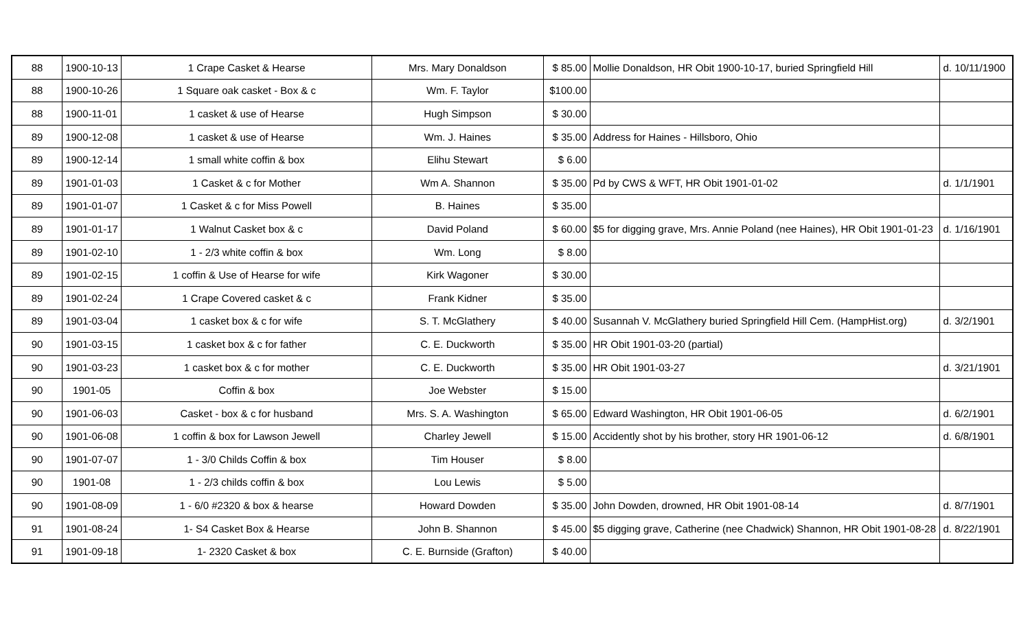| 88 | 1900-10-13 | 1 Crape Casket & Hearse | Mrs. Mary Donaldson | $ 85.00 | Mollie Donaldson, HR Obit 1900-10-17, buried Springfield Hill | d. 10/11/1900 |
| 88 | 1900-10-26 | 1 Square oak casket - Box & c | Wm. F. Taylor | $100.00 | | |
| 88 | 1900-11-01 | 1 casket & use of Hearse | Hugh Simpson | $ 30.00 | | |
| 89 | 1900-12-08 | 1 casket & use of Hearse | Wm. J. Haines | $ 35.00 | Address for Haines - Hillsboro, Ohio | |
| 89 | 1900-12-14 | 1 small white coffin & box | Elihu Stewart | $ 6.00 | | |
| 89 | 1901-01-03 | 1 Casket & c for Mother | Wm A. Shannon | $ 35.00 | Pd by CWS & WFT, HR Obit 1901-01-02 | d. 1/1/1901 |
| 89 | 1901-01-07 | 1 Casket & c for Miss Powell | B. Haines | $ 35.00 | | |
| 89 | 1901-01-17 | 1 Walnut Casket box & c | David Poland | $ 60.00 | $5 for digging grave, Mrs. Annie Poland (nee Haines), HR Obit 1901-01-23 | d. 1/16/1901 |
| 89 | 1901-02-10 | 1 - 2/3 white coffin & box | Wm. Long | $ 8.00 | | |
| 89 | 1901-02-15 | 1 coffin & Use of Hearse for wife | Kirk Wagoner | $ 30.00 | | |
| 89 | 1901-02-24 | 1 Crape Covered casket & c | Frank Kidner | $ 35.00 | | |
| 89 | 1901-03-04 | 1 casket box & c for wife | S. T. McGlathery | $ 40.00 | Susannah V. McGlathery buried Springfield Hill Cem. (HampHist.org) | d. 3/2/1901 |
| 90 | 1901-03-15 | 1 casket box & c for father | C. E. Duckworth | $ 35.00 | HR Obit 1901-03-20 (partial) | |
| 90 | 1901-03-23 | 1 casket box & c for mother | C. E. Duckworth | $ 35.00 | HR Obit 1901-03-27 | d. 3/21/1901 |
| 90 | 1901-05 | Coffin & box | Joe Webster | $ 15.00 | | |
| 90 | 1901-06-03 | Casket - box & c for husband | Mrs. S. A. Washington | $ 65.00 | Edward Washington, HR Obit 1901-06-05 | d. 6/2/1901 |
| 90 | 1901-06-08 | 1 coffin & box for Lawson Jewell | Charley Jewell | $ 15.00 | Accidently shot by his brother, story HR 1901-06-12 | d. 6/8/1901 |
| 90 | 1901-07-07 | 1 - 3/0 Childs Coffin & box | Tim Houser | $ 8.00 | | |
| 90 | 1901-08 | 1 - 2/3 childs coffin & box | Lou Lewis | $ 5.00 | | |
| 90 | 1901-08-09 | 1 - 6/0 #2320 & box & hearse | Howard Dowden | $ 35.00 | John Dowden, drowned, HR Obit 1901-08-14 | d. 8/7/1901 |
| 91 | 1901-08-24 | 1- S4 Casket Box & Hearse | John B. Shannon | $ 45.00 | $5 digging grave, Catherine (nee Chadwick) Shannon, HR Obit 1901-08-28 | d. 8/22/1901 |
| 91 | 1901-09-18 | 1- 2320 Casket & box | C. E. Burnside (Grafton) | $ 40.00 | | |